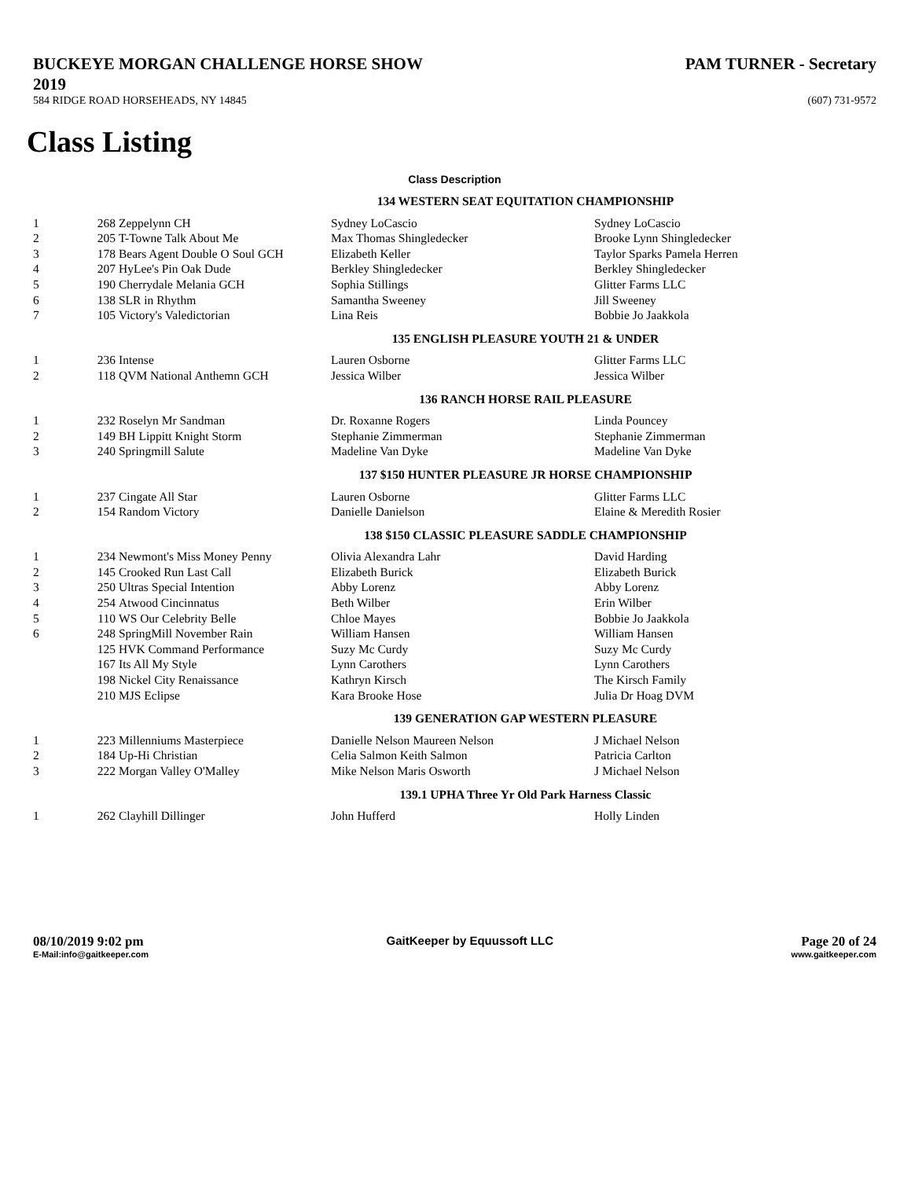BUCKEYE MORGAN CHALLENGE HORSE SHOW
2019
PAM TURNER - Secretary
584 RIDGE ROAD HORSEHEADS, NY 14845
(607) 731-9572
Class Listing
Class Description
| 134 WESTERN SEAT EQUITATION CHAMPIONSHIP | | | | |
| 1 | 268 | Zeppelynn CH | Sydney LoCascio | Sydney LoCascio |
| 2 | 205 | T-Towne Talk About Me | Max Thomas Shingledecker | Brooke Lynn Shingledecker |
| 3 | 178 | Bears Agent Double O Soul GCH | Elizabeth Keller | Taylor Sparks Pamela Herren |
| 4 | 207 | HyLee's Pin Oak Dude | Berkley Shingledecker | Berkley Shingledecker |
| 5 | 190 | Cherrydale Melania GCH | Sophia Stillings | Glitter Farms LLC |
| 6 | 138 | SLR in Rhythm | Samantha Sweeney | Jill Sweeney |
| 7 | 105 | Victory's Valedictorian | Lina Reis | Bobbie Jo Jaakkola |
| 135 ENGLISH PLEASURE YOUTH 21 & UNDER | | | | |
| 1 | 236 | Intense | Lauren Osborne | Glitter Farms LLC |
| 2 | 118 | QVM National Anthemn GCH | Jessica Wilber | Jessica Wilber |
| 136 RANCH HORSE RAIL PLEASURE | | | | |
| 1 | 232 | Roselyn Mr Sandman | Dr. Roxanne Rogers | Linda Pouncey |
| 2 | 149 | BH Lippitt Knight Storm | Stephanie Zimmerman | Stephanie Zimmerman |
| 3 | 240 | Springmill Salute | Madeline Van Dyke | Madeline Van Dyke |
| 137 $150 HUNTER PLEASURE JR HORSE CHAMPIONSHIP | | | | |
| 1 | 237 | Cingate All Star | Lauren Osborne | Glitter Farms LLC |
| 2 | 154 | Random Victory | Danielle Danielson | Elaine & Meredith Rosier |
| 138 $150 CLASSIC PLEASURE SADDLE CHAMPIONSHIP | | | | |
| 1 | 234 | Newmont's Miss Money Penny | Olivia Alexandra Lahr | David Harding |
| 2 | 145 | Crooked Run Last Call | Elizabeth Burick | Elizabeth Burick |
| 3 | 250 | Ultras Special Intention | Abby Lorenz | Abby Lorenz |
| 4 | 254 | Atwood Cincinnatus | Beth Wilber | Erin Wilber |
| 5 | 110 | WS Our Celebrity Belle | Chloe Mayes | Bobbie Jo Jaakkola |
| 6 | 248 | SpringMill November Rain | William Hansen | William Hansen |
| | 125 | HVK Command Performance | Suzy Mc Curdy | Suzy Mc Curdy |
| | 167 | Its All My Style | Lynn Carothers | Lynn Carothers |
| | 198 | Nickel City Renaissance | Kathryn Kirsch | The Kirsch Family |
| | 210 | MJS Eclipse | Kara Brooke Hose | Julia Dr Hoag DVM |
| 139 GENERATION GAP WESTERN PLEASURE | | | | |
| 1 | 223 | Millenniums Masterpiece | Danielle Nelson Maureen Nelson | J Michael Nelson |
| 2 | 184 | Up-Hi Christian | Celia Salmon Keith Salmon | Patricia Carlton |
| 3 | 222 | Morgan Valley O'Malley | Mike Nelson Maris Osworth | J Michael Nelson |
| 139.1 UPHA Three Yr Old Park Harness Classic | | | | |
| 1 | 262 | Clayhill Dillinger | John Hufferd | Holly Linden |
08/10/2019 9:02 pm
E-Mail:info@gaitkeeper.com
GaitKeeper by Equussoft LLC
Page 20 of 24
www.gaitkeeper.com